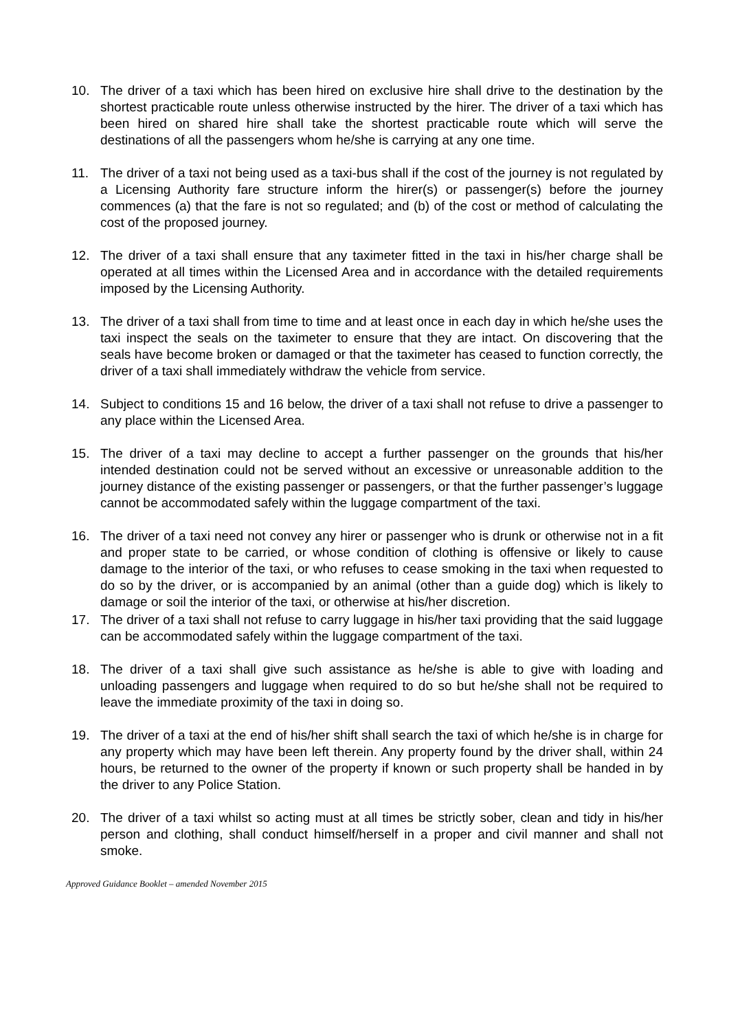10. The driver of a taxi which has been hired on exclusive hire shall drive to the destination by the shortest practicable route unless otherwise instructed by the hirer. The driver of a taxi which has been hired on shared hire shall take the shortest practicable route which will serve the destinations of all the passengers whom he/she is carrying at any one time.
11. The driver of a taxi not being used as a taxi-bus shall if the cost of the journey is not regulated by a Licensing Authority fare structure inform the hirer(s) or passenger(s) before the journey commences (a) that the fare is not so regulated; and (b) of the cost or method of calculating the cost of the proposed journey.
12. The driver of a taxi shall ensure that any taximeter fitted in the taxi in his/her charge shall be operated at all times within the Licensed Area and in accordance with the detailed requirements imposed by the Licensing Authority.
13. The driver of a taxi shall from time to time and at least once in each day in which he/she uses the taxi inspect the seals on the taximeter to ensure that they are intact. On discovering that the seals have become broken or damaged or that the taximeter has ceased to function correctly, the driver of a taxi shall immediately withdraw the vehicle from service.
14. Subject to conditions 15 and 16 below, the driver of a taxi shall not refuse to drive a passenger to any place within the Licensed Area.
15. The driver of a taxi may decline to accept a further passenger on the grounds that his/her intended destination could not be served without an excessive or unreasonable addition to the journey distance of the existing passenger or passengers, or that the further passenger’s luggage cannot be accommodated safely within the luggage compartment of the taxi.
16. The driver of a taxi need not convey any hirer or passenger who is drunk or otherwise not in a fit and proper state to be carried, or whose condition of clothing is offensive or likely to cause damage to the interior of the taxi, or who refuses to cease smoking in the taxi when requested to do so by the driver, or is accompanied by an animal (other than a guide dog) which is likely to damage or soil the interior of the taxi, or otherwise at his/her discretion.
17. The driver of a taxi shall not refuse to carry luggage in his/her taxi providing that the said luggage can be accommodated safely within the luggage compartment of the taxi.
18. The driver of a taxi shall give such assistance as he/she is able to give with loading and unloading passengers and luggage when required to do so but he/she shall not be required to leave the immediate proximity of the taxi in doing so.
19. The driver of a taxi at the end of his/her shift shall search the taxi of which he/she is in charge for any property which may have been left therein. Any property found by the driver shall, within 24 hours, be returned to the owner of the property if known or such property shall be handed in by the driver to any Police Station.
20. The driver of a taxi whilst so acting must at all times be strictly sober, clean and tidy in his/her person and clothing, shall conduct himself/herself in a proper and civil manner and shall not smoke.
Approved Guidance Booklet – amended November 2015